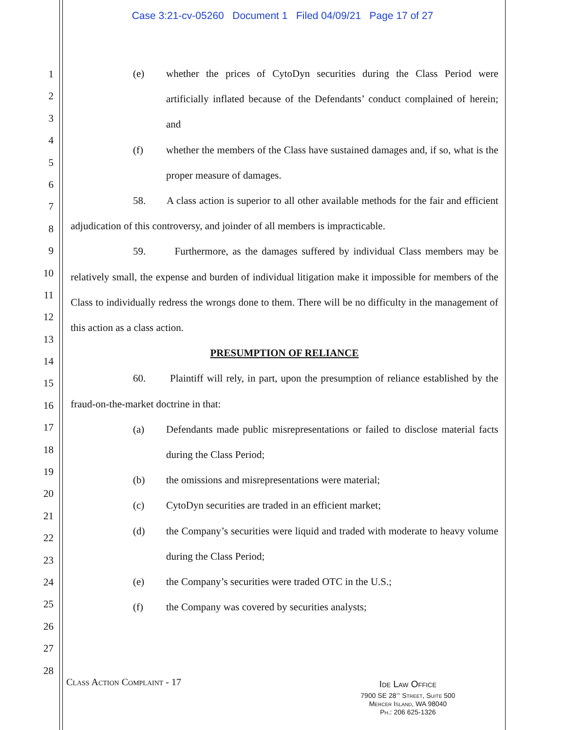Case 3:21-cv-05260 Document 1 Filed 04/09/21 Page 17 of 27
1
2
3
4
5
6
7
8
9
10
11
12
13
14
15
16
17
18
19
20
21
22
23
24
25
26
27
28
(e) whether the prices of CytoDyn securities during the Class Period were artificially inflated because of the Defendants’ conduct complained of herein; and
(f) whether the members of the Class have sustained damages and, if so, what is the proper measure of damages.
58. A class action is superior to all other available methods for the fair and efficient adjudication of this controversy, and joinder of all members is impracticable.
59. Furthermore, as the damages suffered by individual Class members may be relatively small, the expense and burden of individual litigation make it impossible for members of the Class to individually redress the wrongs done to them. There will be no difficulty in the management of this action as a class action.
PRESUMPTION OF RELIANCE
60. Plaintiff will rely, in part, upon the presumption of reliance established by the fraud-on-the-market doctrine in that:
(a) Defendants made public misrepresentations or failed to disclose material facts during the Class Period;
(b) the omissions and misrepresentations were material;
(c) CytoDyn securities are traded in an efficient market;
(d) the Company’s securities were liquid and traded with moderate to heavy volume during the Class Period;
(e) the Company’s securities were traded OTC in the U.S.;
(f) the Company was covered by securities analysts;
Class Action Complaint - 17
Ide Law Office
7900 SE 28<sup>th</sup> Street, Suite 500
Mercer Island, WA 98040
Ph.: 206 625-1326